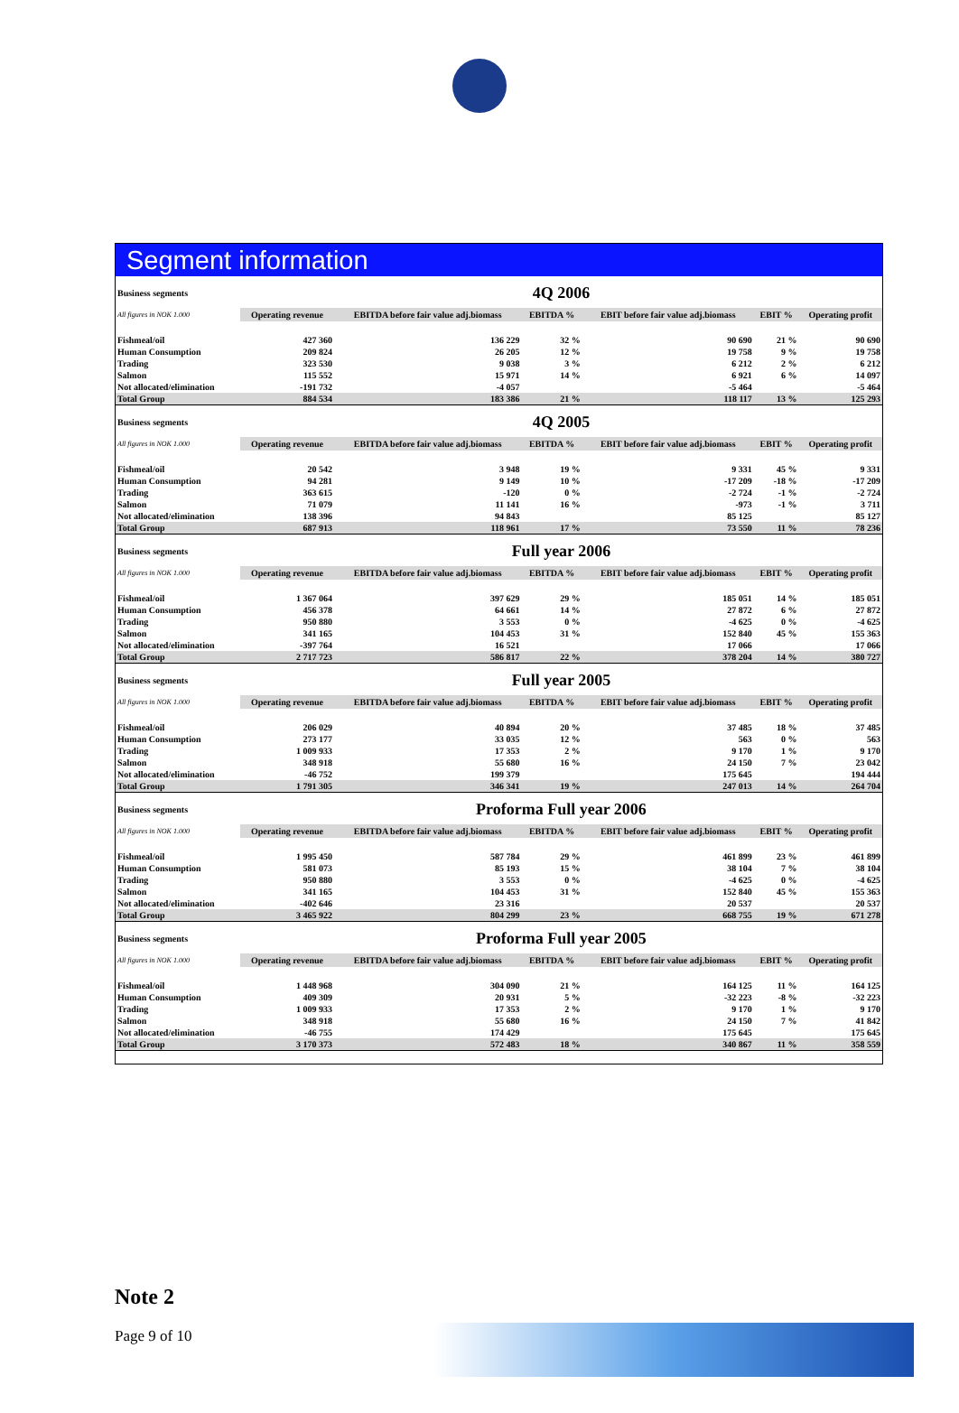Segment information
| Business segments | 4Q 2006 | | | | | |
| All figures in NOK 1.000 | Operating revenue | EBITDA before fair value adj.biomass | EBITDA % | EBIT before fair value adj.biomass | EBIT % | Operating profit |
| Fishmeal/oil | 427 360 | 136 229 | 32 % | 90 690 | 21 % | 90 690 |
| Human Consumption | 209 824 | 26 205 | 12 % | 19 758 | 9 % | 19 758 |
| Trading | 323 530 | 9 038 | 3 % | 6 212 | 2 % | 6 212 |
| Salmon | 115 552 | 15 971 | 14 % | 6 921 | 6 % | 14 097 |
| Not allocated/elimination | -191 732 | -4 057 | | -5 464 | | -5 464 |
| Total Group | 884 534 | 183 386 | 21 % | 118 117 | 13 % | 125 293 |
| Business segments | 4Q 2005 | | | | | |
| All figures in NOK 1.000 | Operating revenue | EBITDA before fair value adj.biomass | EBITDA % | EBIT before fair value adj.biomass | EBIT % | Operating profit |
| Fishmeal/oil | 20 542 | 3 948 | 19 % | 9 331 | 45 % | 9 331 |
| Human Consumption | 94 281 | 9 149 | 10 % | -17 209 | -18 % | -17 209 |
| Trading | 363 615 | -120 | 0 % | -2 724 | -1 % | -2 724 |
| Salmon | 71 079 | 11 141 | 16 % | -973 | -1 % | 3 711 |
| Not allocated/elimination | 138 396 | 94 843 | | 85 125 | | 85 127 |
| Total Group | 687 913 | 118 961 | 17 % | 73 550 | 11 % | 78 236 |
| Business segments | Full year 2006 | | | | | |
| All figures in NOK 1.000 | Operating revenue | EBITDA before fair value adj.biomass | EBITDA % | EBIT before fair value adj.biomass | EBIT % | Operating profit |
| Fishmeal/oil | 1 367 064 | 397 629 | 29 % | 185 051 | 14 % | 185 051 |
| Human Consumption | 456 378 | 64 661 | 14 % | 27 872 | 6 % | 27 872 |
| Trading | 950 880 | 3 553 | 0 % | -4 625 | 0 % | -4 625 |
| Salmon | 341 165 | 104 453 | 31 % | 152 840 | 45 % | 155 363 |
| Not allocated/elimination | -397 764 | 16 521 | | 17 066 | | 17 066 |
| Total Group | 2 717 723 | 586 817 | 22 % | 378 204 | 14 % | 380 727 |
| Business segments | Full year 2005 | | | | | |
| All figures in NOK 1.000 | Operating revenue | EBITDA before fair value adj.biomass | EBITDA % | EBIT before fair value adj.biomass | EBIT % | Operating profit |
| Fishmeal/oil | 206 029 | 40 894 | 20 % | 37 485 | 18 % | 37 485 |
| Human Consumption | 273 177 | 33 035 | 12 % | 563 | 0 % | 563 |
| Trading | 1 009 933 | 17 353 | 2 % | 9 170 | 1 % | 9 170 |
| Salmon | 348 918 | 55 680 | 16 % | 24 150 | 7 % | 23 042 |
| Not allocated/elimination | -46 752 | 199 379 | | 175 645 | | 194 444 |
| Total Group | 1 791 305 | 346 341 | 19 % | 247 013 | 14 % | 264 704 |
| Business segments | Proforma Full year 2006 | | | | | |
| All figures in NOK 1.000 | Operating revenue | EBITDA before fair value adj.biomass | EBITDA % | EBIT before fair value adj.biomass | EBIT % | Operating profit |
| Fishmeal/oil | 1 995 450 | 587 784 | 29 % | 461 899 | 23 % | 461 899 |
| Human Consumption | 581 073 | 85 193 | 15 % | 38 104 | 7 % | 38 104 |
| Trading | 950 880 | 3 553 | 0 % | -4 625 | 0 % | -4 625 |
| Salmon | 341 165 | 104 453 | 31 % | 152 840 | 45 % | 155 363 |
| Not allocated/elimination | -402 646 | 23 316 | | 20 537 | | 20 537 |
| Total Group | 3 465 922 | 804 299 | 23 % | 668 755 | 19 % | 671 278 |
| Business segments | Proforma Full year 2005 | | | | | |
| All figures in NOK 1.000 | Operating revenue | EBITDA before fair value adj.biomass | EBITDA % | EBIT before fair value adj.biomass | EBIT % | Operating profit |
| Fishmeal/oil | 1 448 968 | 304 090 | 21 % | 164 125 | 11 % | 164 125 |
| Human Consumption | 409 309 | 20 931 | 5 % | -32 223 | -8 % | -32 223 |
| Trading | 1 009 933 | 17 353 | 2 % | 9 170 | 1 % | 9 170 |
| Salmon | 348 918 | 55 680 | 16 % | 24 150 | 7 % | 41 842 |
| Not allocated/elimination | -46 755 | 174 429 | | 175 645 | | 175 645 |
| Total Group | 3 170 373 | 572 483 | 18 % | 340 867 | 11 % | 358 559 |
Note 2
Page 9 of 10